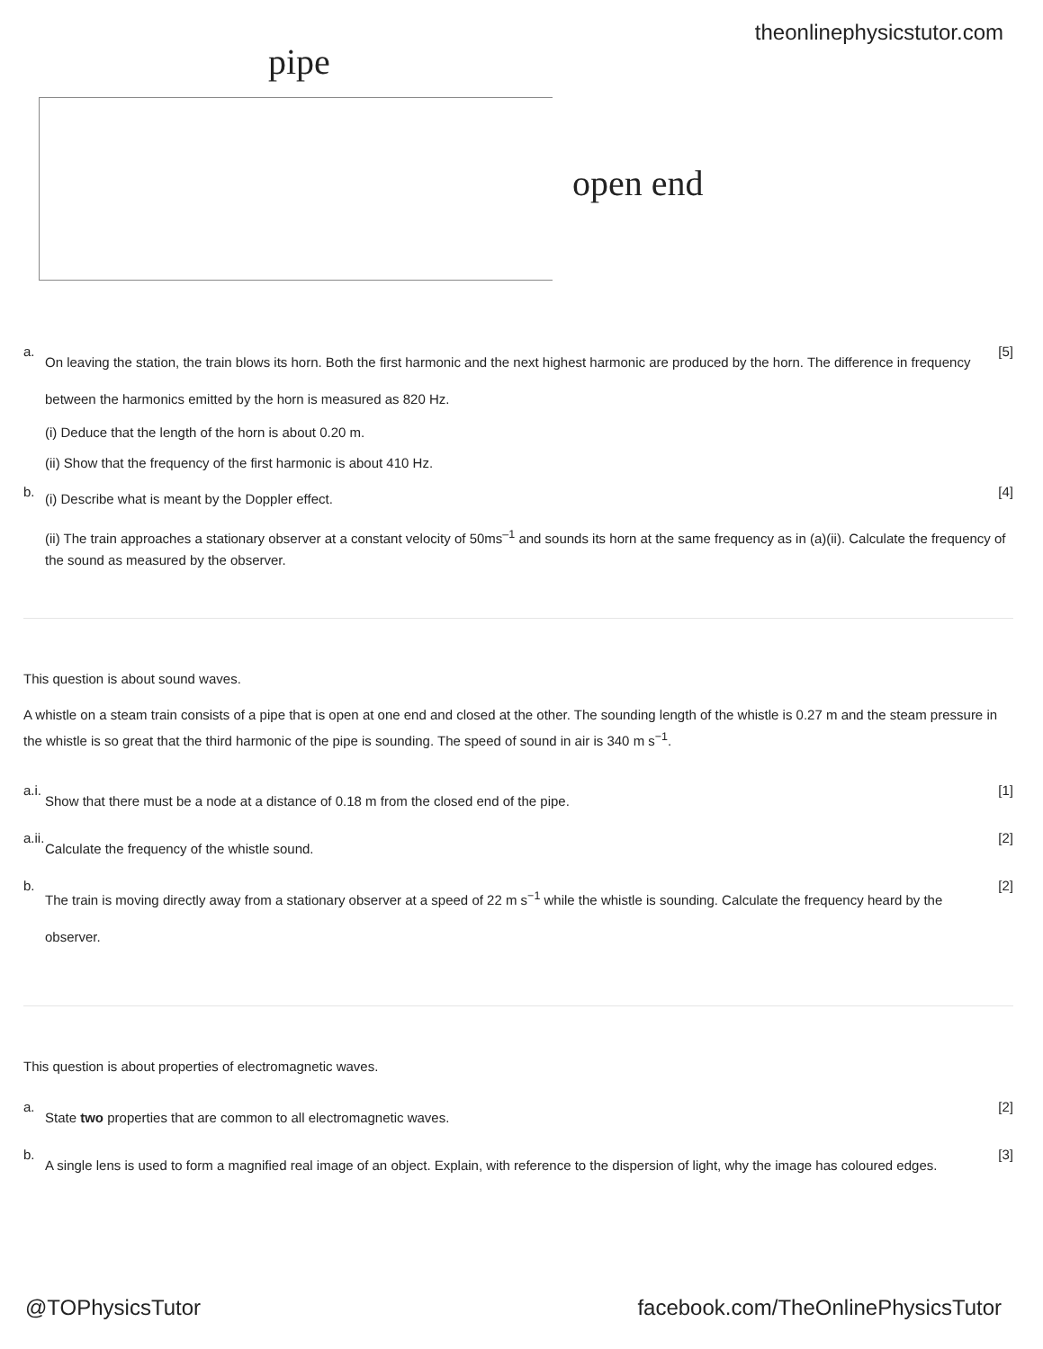theonlinephysicstutor.com
pipe
open end
a.
On leaving the station, the train blows its horn. Both the first harmonic and the next highest harmonic are produced by the horn. The difference in frequency between the harmonics emitted by the horn is measured as 820 Hz.
[5]
(i) Deduce that the length of the horn is about 0.20 m.
(ii) Show that the frequency of the first harmonic is about 410 Hz.
b.
(i) Describe what is meant by the Doppler effect.
[4]
(ii) The train approaches a stationary observer at a constant velocity of 50ms<sup>–1</sup> and sounds its horn at the same frequency as in (a)(ii). Calculate the frequency of the sound as measured by the observer.
This question is about sound waves.
A whistle on a steam train consists of a pipe that is open at one end and closed at the other. The sounding length of the whistle is 0.27 m and the steam pressure in the whistle is so great that the third harmonic of the pipe is sounding. The speed of sound in air is 340 m s<sup>−1</sup>.
a.i.
Show that there must be a node at a distance of 0.18 m from the closed end of the pipe.
[1]
a.ii.
Calculate the frequency of the whistle sound.
[2]
b.
The train is moving directly away from a stationary observer at a speed of 22 m s<sup>−1</sup> while the whistle is sounding. Calculate the frequency heard by the observer.
[2]
This question is about properties of electromagnetic waves.
a.
State two properties that are common to all electromagnetic waves.
[2]
b.
A single lens is used to form a magnified real image of an object. Explain, with reference to the dispersion of light, why the image has coloured edges.
[3]
@TOPhysicsTutor
facebook.com/TheOnlinePhysicsTutor